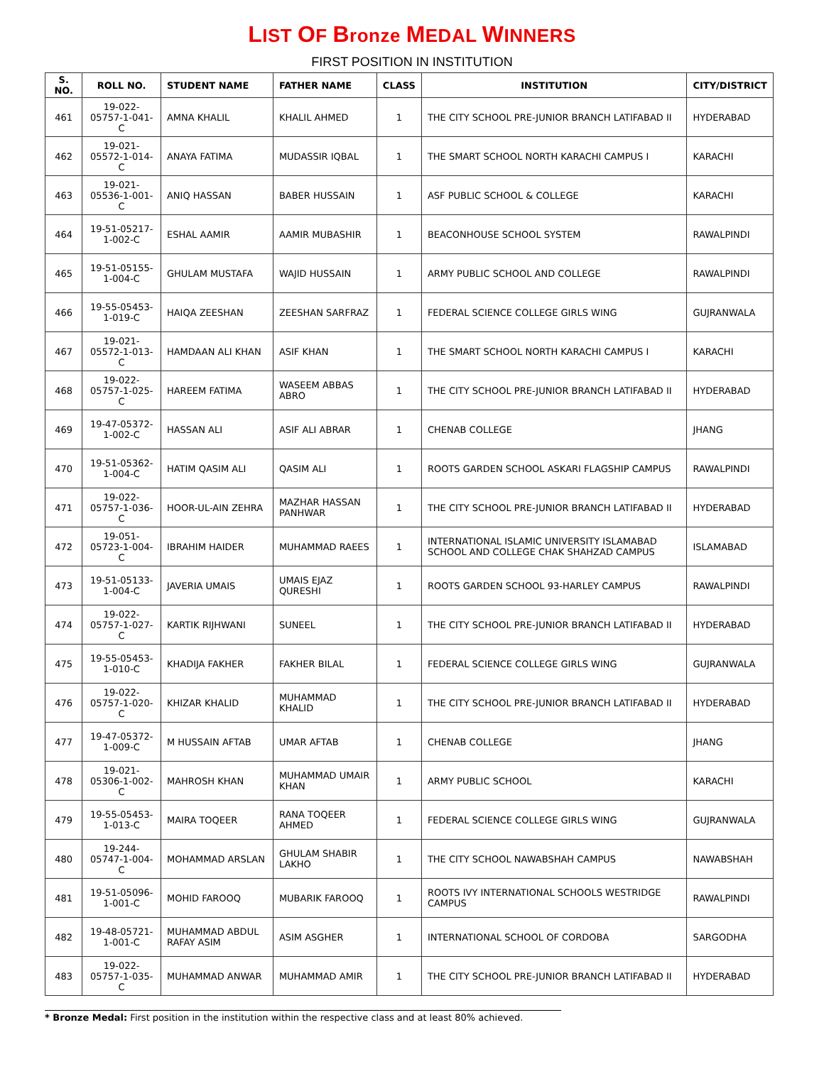LIST OF Bronze MEDAL WINNERS
FIRST POSITION IN INSTITUTION
| S. NO. | ROLL NO. | STUDENT NAME | FATHER NAME | CLASS | INSTITUTION | CITY/DISTRICT |
| --- | --- | --- | --- | --- | --- | --- |
| 461 | 19-022-05757-1-041-C | AMNA KHALIL | KHALIL AHMED | 1 | THE CITY SCHOOL PRE-JUNIOR BRANCH LATIFABAD II | HYDERABAD |
| 462 | 19-021-05572-1-014-C | ANAYA FATIMA | MUDASSIR IQBAL | 1 | THE SMART SCHOOL NORTH KARACHI CAMPUS I | KARACHI |
| 463 | 19-021-05536-1-001-C | ANIQ HASSAN | BABER HUSSAIN | 1 | ASF PUBLIC SCHOOL & COLLEGE | KARACHI |
| 464 | 19-51-05217-1-002-C | ESHAL AAMIR | AAMIR MUBASHIR | 1 | BEACONHOUSE SCHOOL SYSTEM | RAWALPINDI |
| 465 | 19-51-05155-1-004-C | GHULAM MUSTAFA | WAJID HUSSAIN | 1 | ARMY PUBLIC SCHOOL AND COLLEGE | RAWALPINDI |
| 466 | 19-55-05453-1-019-C | HAIQA ZEESHAN | ZEESHAN SARFRAZ | 1 | FEDERAL SCIENCE COLLEGE GIRLS WING | GUJRANWALA |
| 467 | 19-021-05572-1-013-C | HAMDAAN ALI KHAN | ASIF KHAN | 1 | THE SMART SCHOOL NORTH KARACHI CAMPUS I | KARACHI |
| 468 | 19-022-05757-1-025-C | HAREEM FATIMA | WASEEM ABBAS ABRO | 1 | THE CITY SCHOOL PRE-JUNIOR BRANCH LATIFABAD II | HYDERABAD |
| 469 | 19-47-05372-1-002-C | HASSAN ALI | ASIF ALI ABRAR | 1 | CHENAB COLLEGE | JHANG |
| 470 | 19-51-05362-1-004-C | HATIM QASIM ALI | QASIM ALI | 1 | ROOTS GARDEN SCHOOL ASKARI FLAGSHIP CAMPUS | RAWALPINDI |
| 471 | 19-022-05757-1-036-C | HOOR-UL-AIN ZEHRA | MAZHAR HASSAN PANHWAR | 1 | THE CITY SCHOOL PRE-JUNIOR BRANCH LATIFABAD II | HYDERABAD |
| 472 | 19-051-05723-1-004-C | IBRAHIM HAIDER | MUHAMMAD RAEES | 1 | INTERNATIONAL ISLAMIC UNIVERSITY ISLAMABAD SCHOOL AND COLLEGE CHAK SHAHZAD CAMPUS | ISLAMABAD |
| 473 | 19-51-05133-1-004-C | JAVERIA UMAIS | UMAIS EJAZ QURESHI | 1 | ROOTS GARDEN SCHOOL 93-HARLEY CAMPUS | RAWALPINDI |
| 474 | 19-022-05757-1-027-C | KARTIK RIJHWANI | SUNEEL | 1 | THE CITY SCHOOL PRE-JUNIOR BRANCH LATIFABAD II | HYDERABAD |
| 475 | 19-55-05453-1-010-C | KHADIJA FAKHER | FAKHER BILAL | 1 | FEDERAL SCIENCE COLLEGE GIRLS WING | GUJRANWALA |
| 476 | 19-022-05757-1-020-C | KHIZAR KHALID | MUHAMMAD KHALID | 1 | THE CITY SCHOOL PRE-JUNIOR BRANCH LATIFABAD II | HYDERABAD |
| 477 | 19-47-05372-1-009-C | M HUSSAIN AFTAB | UMAR AFTAB | 1 | CHENAB COLLEGE | JHANG |
| 478 | 19-021-05306-1-002-C | MAHROSH KHAN | MUHAMMAD UMAIR KHAN | 1 | ARMY PUBLIC SCHOOL | KARACHI |
| 479 | 19-55-05453-1-013-C | MAIRA TOQEER | RANA TOQEER AHMED | 1 | FEDERAL SCIENCE COLLEGE GIRLS WING | GUJRANWALA |
| 480 | 19-244-05747-1-004-C | MOHAMMAD ARSLAN | GHULAM SHABIR LAKHO | 1 | THE CITY SCHOOL NAWABSHAH CAMPUS | NAWABSHAH |
| 481 | 19-51-05096-1-001-C | MOHID FAROOQ | MUBARIK FAROOQ | 1 | ROOTS IVY INTERNATIONAL SCHOOLS WESTRIDGE CAMPUS | RAWALPINDI |
| 482 | 19-48-05721-1-001-C | MUHAMMAD ABDUL RAFAY ASIM | ASIM ASGHER | 1 | INTERNATIONAL SCHOOL OF CORDOBA | SARGODHA |
| 483 | 19-022-05757-1-035-C | MUHAMMAD ANWAR | MUHAMMAD AMIR | 1 | THE CITY SCHOOL PRE-JUNIOR BRANCH LATIFABAD II | HYDERABAD |
* Bronze Medal: First position in the institution within the respective class and at least 80% achieved.